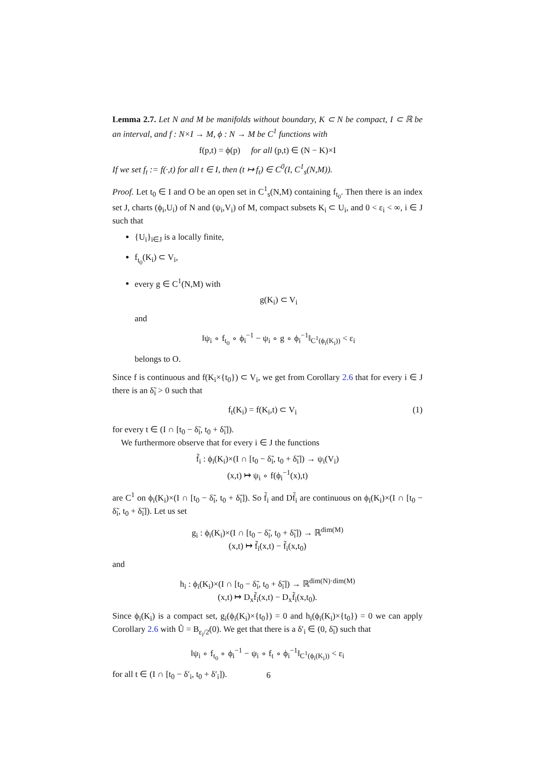Lemma 2.7. Let N and M be manifolds without boundary, K ⊂ N be compact, I ⊂ ℝ be an interval, and f : N×I → M, ϕ : N → M be C<sup>1</sup> functions with
f(p,t) = ϕ(p) for all (p,t) ∈ (N − K)×I
If we set f<sub>t</sub> := f(·,t) for all t ∈ I, then (t ↦ f<sub>t</sub>) ∈ C<sup>0</sup>(I, C<sup>1</sup><sub>s</sub>(N,M)).
Proof. Let t<sub>0</sub> ∈ I and O be an open set in C<sup>1</sup><sub>s</sub>(N,M) containing f<sub>t<sub>0</sub></sub>. Then there is an index set J, charts (ϕ<sub>i</sub>,U<sub>i</sub>) of N and (ψ<sub>i</sub>,V<sub>i</sub>) of M, compact subsets K<sub>i</sub> ⊂ U<sub>i</sub>, and 0 < ε<sub>i</sub> < ∞, i ∈ J such that
{U<sub>i</sub>}<sub>i∈J</sub> is a locally finite,
f<sub>t<sub>0</sub></sub>(K<sub>i</sub>) ⊂ V<sub>i</sub>,
every g ∈ C<sup>1</sup>(N,M) with
g(K<sub>i</sub>) ⊂ V<sub>i</sub>
and
‖ψ<sub>i</sub> ∘ f<sub>t<sub>0</sub></sub> ∘ ϕ<sub>i</sub><sup>−1</sup> − ψ<sub>i</sub> ∘ g ∘ ϕ<sub>i</sub><sup>−1</sup>‖<sub>C<sup>1</sup>(ϕ<sub>i</sub>(K<sub>i</sub>))</sub> < ε<sub>i</sub>
belongs to O.
Since f is continuous and f(K<sub>i</sub>×{t<sub>0</sub>}) ⊂ V<sub>i</sub>, we get from Corollary 2.6 that for every i ∈ J there is an δ̃<sub>i</sub> > 0 such that
f<sub>t</sub>(K<sub>i</sub>) = f(K<sub>i</sub>,t) ⊂ V<sub>i</sub> (1)
for every t ∈ (I ∩ [t<sub>0</sub> − δ̃<sub>i</sub>, t<sub>0</sub> + δ̃<sub>i</sub>]).
We furthermore observe that for every i ∈ J the functions
f̃<sub>i</sub> : ϕ<sub>i</sub>(K<sub>i</sub>)×(I ∩ [t<sub>0</sub> − δ̃<sub>i</sub>, t<sub>0</sub> + δ̃<sub>i</sub>]) → ψ<sub>i</sub>(V<sub>i</sub>)
(x,t) ↦ ψ<sub>i</sub> ∘ f(ϕ<sub>i</sub><sup>−1</sup>(x),t)
are C<sup>1</sup> on ϕ<sub>i</sub>(K<sub>i</sub>)×(I ∩ [t<sub>0</sub> − δ̃<sub>i</sub>, t<sub>0</sub> + δ̃<sub>i</sub>]). So f̃<sub>i</sub> and Df̃<sub>i</sub> are continuous on ϕ<sub>i</sub>(K<sub>i</sub>)×(I ∩ [t<sub>0</sub> − δ̃<sub>i</sub>, t<sub>0</sub> + δ̃<sub>i</sub>]). Let us set
g<sub>i</sub> : ϕ<sub>i</sub>(K<sub>i</sub>)×(I ∩ [t<sub>0</sub> − δ̃<sub>i</sub>, t<sub>0</sub> + δ̃<sub>i</sub>]) → ℝ<sup>dim(M)</sup>
(x,t) ↦ f̃<sub>i</sub>(x,t) − f̃<sub>i</sub>(x,t<sub>0</sub>)
and
h<sub>i</sub> : ϕ<sub>i</sub>(K<sub>i</sub>)×(I ∩ [t<sub>0</sub> − δ̃<sub>i</sub>, t<sub>0</sub> + δ̃<sub>i</sub>]) → ℝ<sup>dim(N)·dim(M)</sup>
(x,t) ↦ D<sub>x</sub>f̃<sub>i</sub>(x,t) − D<sub>x</sub>f̃<sub>i</sub>(x,t<sub>0</sub>).
Since ϕ<sub>i</sub>(K<sub>i</sub>) is a compact set, g<sub>i</sub>(ϕ<sub>i</sub>(K<sub>i</sub>)×{t<sub>0</sub>}) = 0 and h<sub>i</sub>(ϕ<sub>i</sub>(K<sub>i</sub>)×{t<sub>0</sub>}) = 0 we can apply Corollary 2.6 with Ũ = B<sub>ε<sub>i</sub>/2</sub>(0). We get that there is a δ′<sub>i</sub> ∈ (0, δ̃<sub>i</sub>) such that
‖ψ<sub>i</sub> ∘ f<sub>t<sub>0</sub></sub> ∘ ϕ<sub>i</sub><sup>−1</sup> − ψ<sub>i</sub> ∘ f<sub>t</sub> ∘ ϕ<sub>i</sub><sup>−1</sup>‖<sub>C<sup>1</sup>(ϕ<sub>i</sub>(K<sub>i</sub>))</sub> < ε<sub>i</sub>
for all t ∈ (I ∩ [t<sub>0</sub> − δ′<sub>i</sub>, t<sub>0</sub> + δ′<sub>i</sub>]).
6